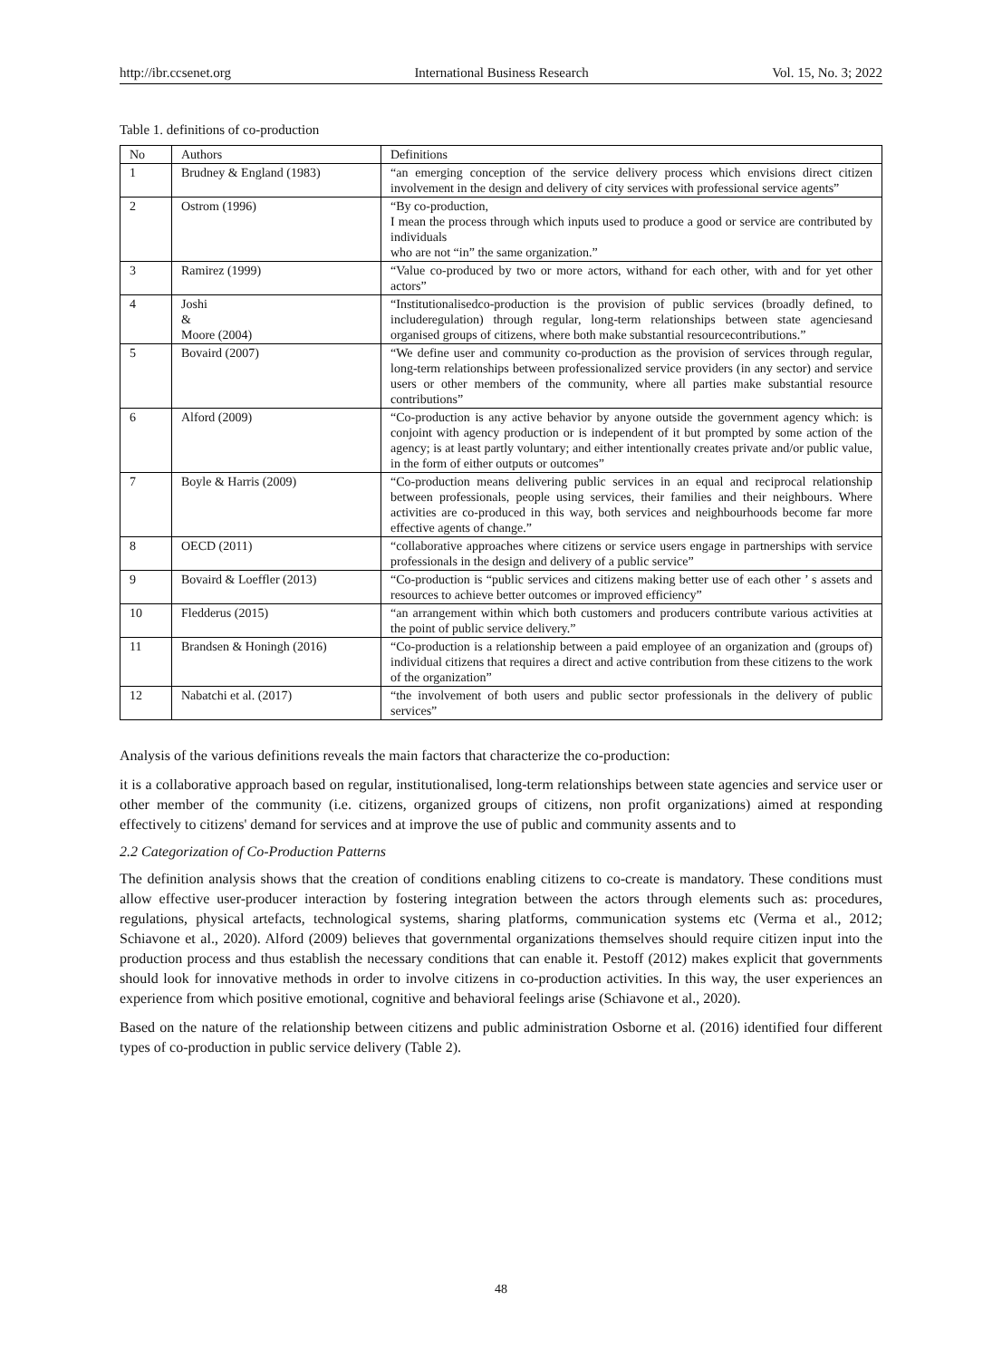http://ibr.ccsenet.org International Business Research Vol. 15, No. 3; 2022
Table 1. definitions of co-production
| No | Authors | Definitions |
| --- | --- | --- |
| 1 | Brudney & England (1983) | “an emerging conception of the service delivery process which envisions direct citizen involvement in the design and delivery of city services with professional service agents” |
| 2 | Ostrom (1996) | “By co-production, I mean the process through which inputs used to produce a good or service are contributed by individuals who are not “in” the same organization.” |
| 3 | Ramirez (1999) | “Value co-produced by two or more actors, withand for each other, with and for yet other actors” |
| 4 | Joshi & Moore (2004) | “Institutionalisedco-production is the provision of public services (broadly defined, to includeregulation) through regular, long-term relationships between state agenciesand organised groups of citizens, where both make substantial resourcecontributions.” |
| 5 | Bovaird (2007) | “We define user and community co-production as the provision of services through regular, long-term relationships between professionalized service providers (in any sector) and service users or other members of the community, where all parties make substantial resource contributions” |
| 6 | Alford (2009) | “Co-production is any active behavior by anyone outside the government agency which: is conjoint with agency production or is independent of it but prompted by some action of the agency; is at least partly voluntary; and either intentionally creates private and/or public value, in the form of either outputs or outcomes” |
| 7 | Boyle & Harris (2009) | “Co-production means delivering public services in an equal and reciprocal relationship between professionals, people using services, their families and their neighbours. Where activities are co-produced in this way, both services and neighbourhoods become far more effective agents of change.” |
| 8 | OECD (2011) | “collaborative approaches where citizens or service users engage in partnerships with service professionals in the design and delivery of a public service” |
| 9 | Bovaird & Loeffler (2013) | “Co-production is “public services and citizens making better use of each other ’ s assets and resources to achieve better outcomes or improved efficiency” |
| 10 | Fledderus (2015) | “an arrangement within which both customers and producers contribute various activities at the point of public service delivery.” |
| 11 | Brandsen & Honingh (2016) | “Co-production is a relationship between a paid employee of an organization and (groups of) individual citizens that requires a direct and active contribution from these citizens to the work of the organization” |
| 12 | Nabatchi et al. (2017) | “the involvement of both users and public sector professionals in the delivery of public services” |
Analysis of the various definitions reveals the main factors that characterize the co-production:
it is a collaborative approach based on regular, institutionalised, long-term relationships between state agencies and service user or other member of the community (i.e. citizens, organized groups of citizens, non profit organizations) aimed at responding effectively to citizens' demand for services and at improve the use of public and community assents and to
2.2 Categorization of Co-Production Patterns
The definition analysis shows that the creation of conditions enabling citizens to co-create is mandatory. These conditions must allow effective user-producer interaction by fostering integration between the actors through elements such as: procedures, regulations, physical artefacts, technological systems, sharing platforms, communication systems etc (Verma et al., 2012; Schiavone et al., 2020). Alford (2009) believes that governmental organizations themselves should require citizen input into the production process and thus establish the necessary conditions that can enable it. Pestoff (2012) makes explicit that governments should look for innovative methods in order to involve citizens in co-production activities. In this way, the user experiences an experience from which positive emotional, cognitive and behavioral feelings arise (Schiavone et al., 2020).
Based on the nature of the relationship between citizens and public administration Osborne et al. (2016) identified four different types of co-production in public service delivery (Table 2).
48